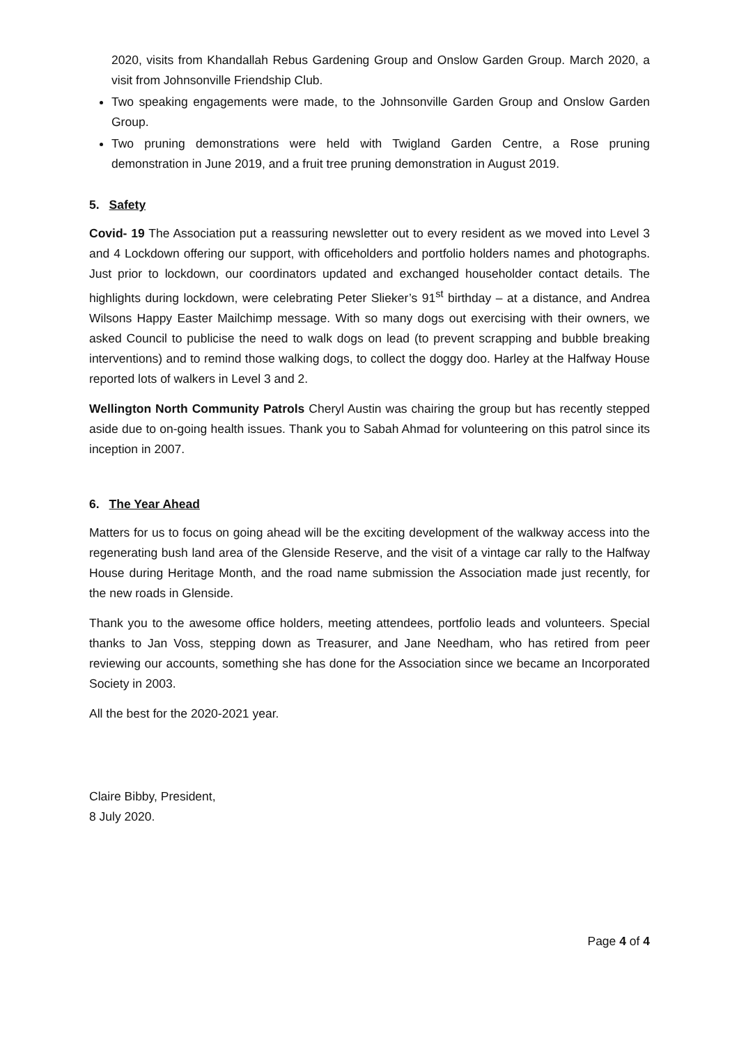2020, visits from Khandallah Rebus Gardening Group and Onslow Garden Group. March 2020, a visit from Johnsonville Friendship Club.
Two speaking engagements were made, to the Johnsonville Garden Group and Onslow Garden Group.
Two pruning demonstrations were held with Twigland Garden Centre, a Rose pruning demonstration in June 2019, and a fruit tree pruning demonstration in August 2019.
5. Safety
Covid- 19 The Association put a reassuring newsletter out to every resident as we moved into Level 3 and 4 Lockdown offering our support, with officeholders and portfolio holders names and photographs. Just prior to lockdown, our coordinators updated and exchanged householder contact details. The highlights during lockdown, were celebrating Peter Slieker’s 91<sup>st</sup> birthday – at a distance, and Andrea Wilsons Happy Easter Mailchimp message. With so many dogs out exercising with their owners, we asked Council to publicise the need to walk dogs on lead (to prevent scrapping and bubble breaking interventions) and to remind those walking dogs, to collect the doggy doo. Harley at the Halfway House reported lots of walkers in Level 3 and 2.
Wellington North Community Patrols Cheryl Austin was chairing the group but has recently stepped aside due to on-going health issues. Thank you to Sabah Ahmad for volunteering on this patrol since its inception in 2007.
6. The Year Ahead
Matters for us to focus on going ahead will be the exciting development of the walkway access into the regenerating bush land area of the Glenside Reserve, and the visit of a vintage car rally to the Halfway House during Heritage Month, and the road name submission the Association made just recently, for the new roads in Glenside.
Thank you to the awesome office holders, meeting attendees, portfolio leads and volunteers. Special thanks to Jan Voss, stepping down as Treasurer, and Jane Needham, who has retired from peer reviewing our accounts, something she has done for the Association since we became an Incorporated Society in 2003.
All the best for the 2020-2021 year.
Claire Bibby, President,
8 July 2020.
Page 4 of 4